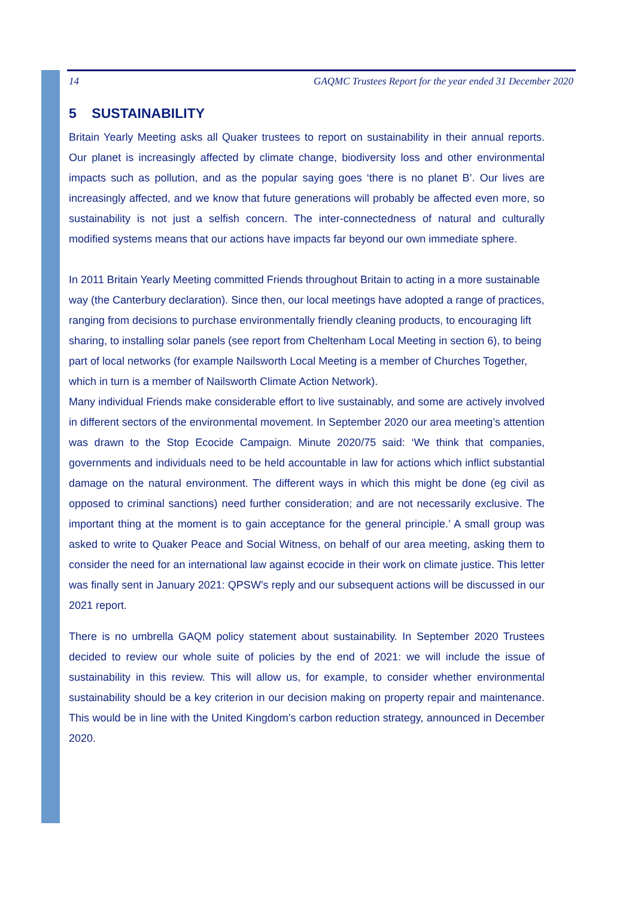14 GAQMC Trustees Report for the year ended 31 December 2020
5 SUSTAINABILITY
Britain Yearly Meeting asks all Quaker trustees to report on sustainability in their annual reports. Our planet is increasingly affected by climate change, biodiversity loss and other environmental impacts such as pollution, and as the popular saying goes ‘there is no planet B’. Our lives are increasingly affected, and we know that future generations will probably be affected even more, so sustainability is not just a selfish concern. The inter-connectedness of natural and culturally modified systems means that our actions have impacts far beyond our own immediate sphere.
In 2011 Britain Yearly Meeting committed Friends throughout Britain to acting in a more sustainable way (the Canterbury declaration). Since then, our local meetings have adopted a range of practices, ranging from decisions to purchase environmentally friendly cleaning products, to encouraging lift sharing, to installing solar panels (see report from Cheltenham Local Meeting in section 6), to being part of local networks (for example Nailsworth Local Meeting is a member of Churches Together, which in turn is a member of Nailsworth Climate Action Network).
Many individual Friends make considerable effort to live sustainably, and some are actively involved in different sectors of the environmental movement. In September 2020 our area meeting’s attention was drawn to the Stop Ecocide Campaign. Minute 2020/75 said: ‘We think that companies, governments and individuals need to be held accountable in law for actions which inflict substantial damage on the natural environment. The different ways in which this might be done (eg civil as opposed to criminal sanctions) need further consideration; and are not necessarily exclusive. The important thing at the moment is to gain acceptance for the general principle.’ A small group was asked to write to Quaker Peace and Social Witness, on behalf of our area meeting, asking them to consider the need for an international law against ecocide in their work on climate justice. This letter was finally sent in January 2021: QPSW’s reply and our subsequent actions will be discussed in our 2021 report.
There is no umbrella GAQM policy statement about sustainability. In September 2020 Trustees decided to review our whole suite of policies by the end of 2021: we will include the issue of sustainability in this review. This will allow us, for example, to consider whether environmental sustainability should be a key criterion in our decision making on property repair and maintenance. This would be in line with the United Kingdom’s carbon reduction strategy, announced in December 2020.